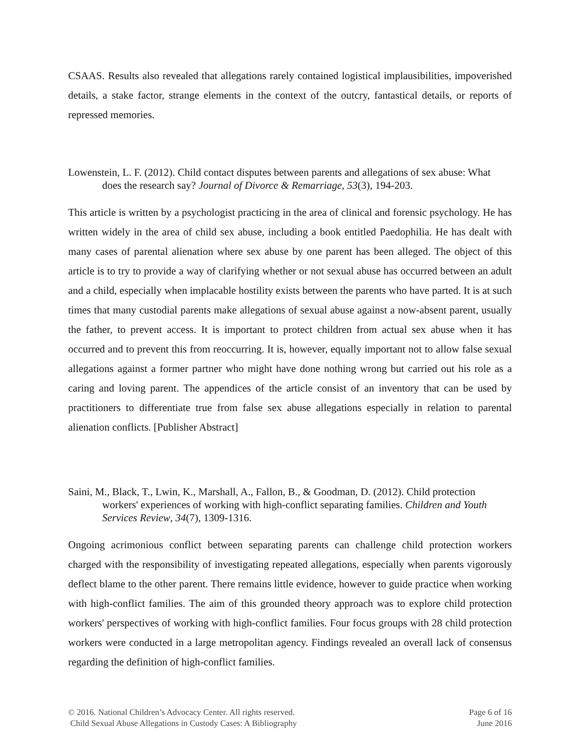CSAAS. Results also revealed that allegations rarely contained logistical implausibilities, impoverished details, a stake factor, strange elements in the context of the outcry, fantastical details, or reports of repressed memories.
Lowenstein, L. F. (2012). Child contact disputes between parents and allegations of sex abuse: What does the research say? Journal of Divorce & Remarriage, 53(3), 194-203.
This article is written by a psychologist practicing in the area of clinical and forensic psychology. He has written widely in the area of child sex abuse, including a book entitled Paedophilia. He has dealt with many cases of parental alienation where sex abuse by one parent has been alleged. The object of this article is to try to provide a way of clarifying whether or not sexual abuse has occurred between an adult and a child, especially when implacable hostility exists between the parents who have parted. It is at such times that many custodial parents make allegations of sexual abuse against a now-absent parent, usually the father, to prevent access. It is important to protect children from actual sex abuse when it has occurred and to prevent this from reoccurring. It is, however, equally important not to allow false sexual allegations against a former partner who might have done nothing wrong but carried out his role as a caring and loving parent. The appendices of the article consist of an inventory that can be used by practitioners to differentiate true from false sex abuse allegations especially in relation to parental alienation conflicts. [Publisher Abstract]
Saini, M., Black, T., Lwin, K., Marshall, A., Fallon, B., & Goodman, D. (2012). Child protection workers' experiences of working with high-conflict separating families. Children and Youth Services Review, 34(7), 1309-1316.
Ongoing acrimonious conflict between separating parents can challenge child protection workers charged with the responsibility of investigating repeated allegations, especially when parents vigorously deflect blame to the other parent. There remains little evidence, however to guide practice when working with high-conflict families. The aim of this grounded theory approach was to explore child protection workers' perspectives of working with high-conflict families. Four focus groups with 28 child protection workers were conducted in a large metropolitan agency. Findings revealed an overall lack of consensus regarding the definition of high-conflict families.
© 2016. National Children’s Advocacy Center. All rights reserved.
Child Sexual Abuse Allegations in Custody Cases: A Bibliography
Page 6 of 16
June 2016